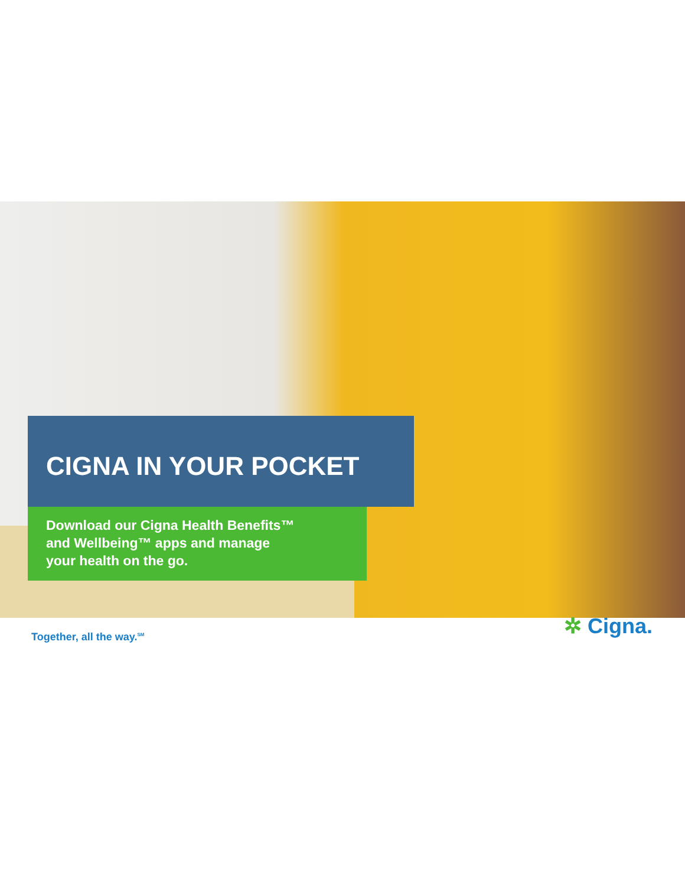CIGNA IN YOUR POCKET
Download our Cigna Health Benefits™
and Wellbeing™ apps and manage
your health on the go.
Together, all the way.<sup>SM</sup>
✲ Cigna.